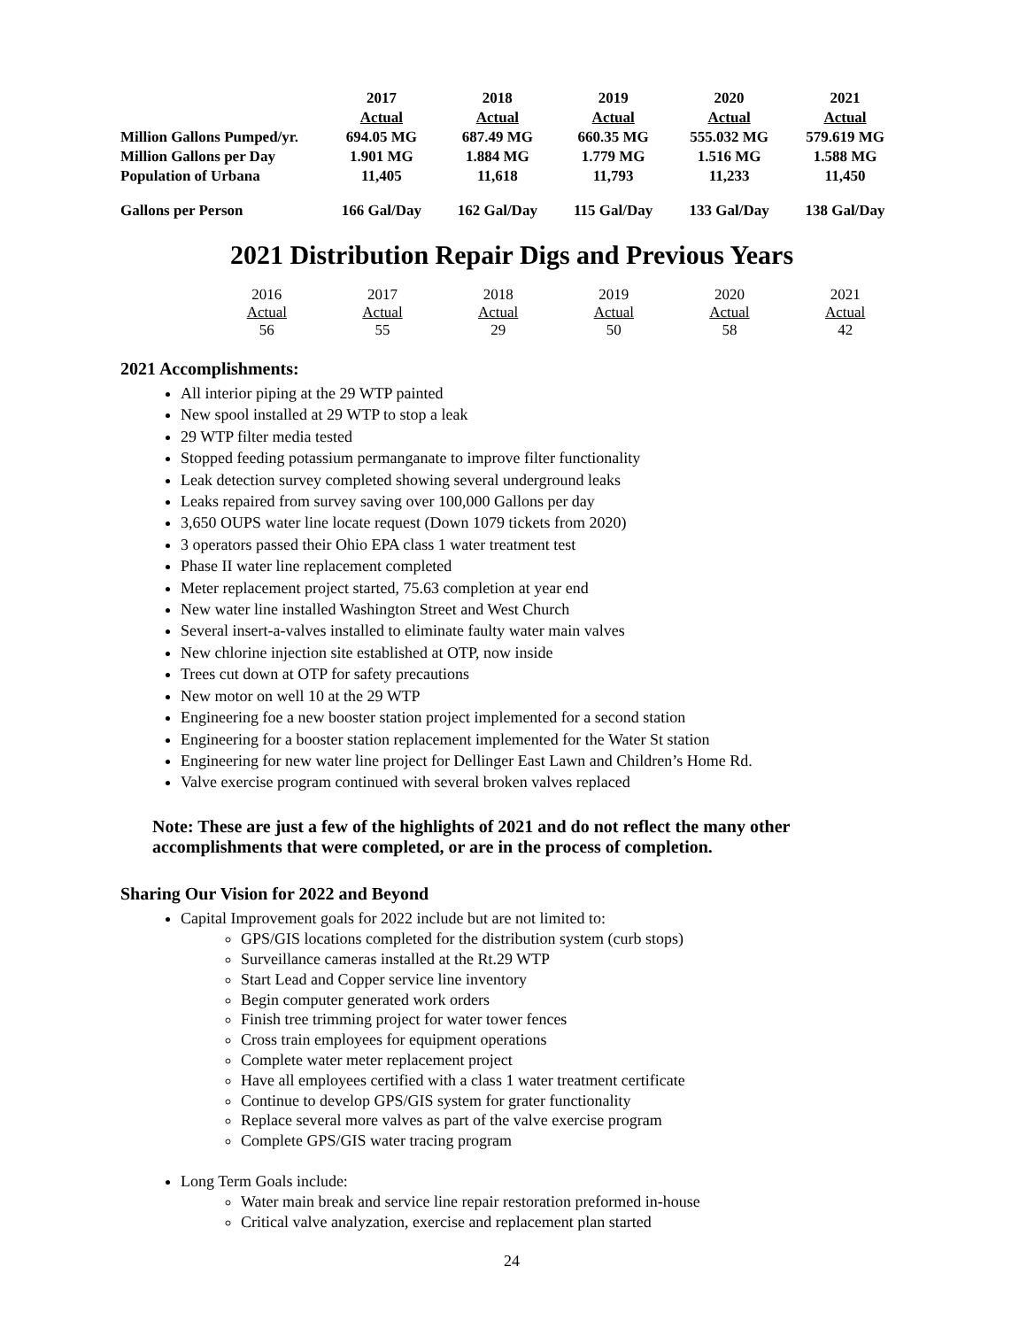| | 2017 | 2018 | 2019 | 2020 | 2021 |
| | Actual | Actual | Actual | Actual | Actual |
| Million Gallons Pumped/yr. | 694.05 MG | 687.49 MG | 660.35 MG | 555.032 MG | 579.619 MG |
| Million Gallons per Day | 1.901 MG | 1.884 MG | 1.779 MG | 1.516 MG | 1.588 MG |
| Population of Urbana | 11,405 | 11,618 | 11,793 | 11,233 | 11,450 |
| Gallons per Person | 166 Gal/Day | 162 Gal/Day | 115 Gal/Day | 133 Gal/Day | 138 Gal/Day |
2021 Distribution Repair Digs and Previous Years
| 2016 | 2017 | 2018 | 2019 | 2020 | 2021 |
| Actual | Actual | Actual | Actual | Actual | Actual |
| 56 | 55 | 29 | 50 | 58 | 42 |
2021 Accomplishments:
All interior piping at the 29 WTP painted
New spool installed at 29 WTP to stop a leak
29 WTP filter media tested
Stopped feeding potassium permanganate to improve filter functionality
Leak detection survey completed showing several underground leaks
Leaks repaired from survey saving over 100,000 Gallons per day
3,650 OUPS water line locate request (Down 1079 tickets from 2020)
3 operators passed their Ohio EPA class 1 water treatment test
Phase II water line replacement completed
Meter replacement project started, 75.63 completion at year end
New water line installed Washington Street and West Church
Several insert-a-valves installed to eliminate faulty water main valves
New chlorine injection site established at OTP, now inside
Trees cut down at OTP for safety precautions
New motor on well 10 at the 29 WTP
Engineering foe a new booster station project implemented for a second station
Engineering for a booster station replacement implemented for the Water St station
Engineering for new water line project for Dellinger East Lawn and Children’s Home Rd.
Valve exercise program continued with several broken valves replaced
Note: These are just a few of the highlights of 2021 and do not reflect the many other accomplishments that were completed, or are in the process of completion.
Sharing Our Vision for 2022 and Beyond
Capital Improvement goals for 2022 include but are not limited to:
GPS/GIS locations completed for the distribution system (curb stops)
Surveillance cameras installed at the Rt.29 WTP
Start Lead and Copper service line inventory
Begin computer generated work orders
Finish tree trimming project for water tower fences
Cross train employees for equipment operations
Complete water meter replacement project
Have all employees certified with a class 1 water treatment certificate
Continue to develop GPS/GIS system for grater functionality
Replace several more valves as part of the valve exercise program
Complete GPS/GIS water tracing program
Long Term Goals include:
Water main break and service line repair restoration preformed in-house
Critical valve analyzation, exercise and replacement plan started
24